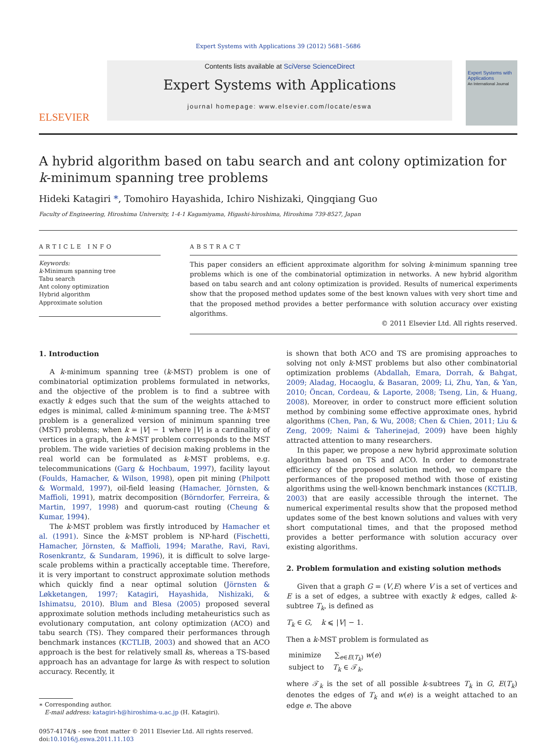Expert Systems with Applications 39 (2012) 5681–5686
ELSEVIER
Contents lists available at SciVerse ScienceDirect
Expert Systems with Applications
journal homepage: www.elsevier.com/locate/eswa
Expert Systems with Applications
An International Journal
A hybrid algorithm based on tabu search and ant colony optimization for k-minimum spanning tree problems
Hideki Katagiri *, Tomohiro Hayashida, Ichiro Nishizaki, Qingqiang Guo
Faculty of Engineering, Hiroshima University, 1-4-1 Kagamiyama, Higashi-hiroshima, Hiroshima 739-8527, Japan
ARTICLE INFO
Keywords:
k-Minimum spanning tree
Tabu search
Ant colony optimization
Hybrid algorithm
Approximate solution
ABSTRACT
This paper considers an efficient approximate algorithm for solving k-minimum spanning tree problems which is one of the combinatorial optimization in networks. A new hybrid algorithm based on tabu search and ant colony optimization is provided. Results of numerical experiments show that the proposed method updates some of the best known values with very short time and that the proposed method provides a better performance with solution accuracy over existing algorithms.
© 2011 Elsevier Ltd. All rights reserved.
1. Introduction
A k-minimum spanning tree (k-MST) problem is one of combinatorial optimization problems formulated in networks, and the objective of the problem is to find a subtree with exactly k edges such that the sum of the weights attached to edges is minimal, called k-minimum spanning tree. The k-MST problem is a generalized version of minimum spanning tree (MST) problems; when k = |V| − 1 where |V| is a cardinality of vertices in a graph, the k-MST problem corresponds to the MST problem. The wide varieties of decision making problems in the real world can be formulated as k-MST problems, e.g. telecommunications (Garg & Hochbaum, 1997), facility layout (Foulds, Hamacher, & Wilson, 1998), open pit mining (Philpott & Wormald, 1997), oil-field leasing (Hamacher, Jörnsten, & Maffioli, 1991), matrix decomposition (Börndorfer, Ferreira, & Martin, 1997, 1998) and quorum-cast routing (Cheung & Kumar, 1994).
The k-MST problem was firstly introduced by Hamacher et al. (1991). Since the k-MST problem is NP-hard (Fischetti, Hamacher, Jörnsten, & Maffioli, 1994; Marathe, Ravi, Ravi, Rosenkrantz, & Sundaram, 1996), it is difficult to solve large-scale problems within a practically acceptable time. Therefore, it is very important to construct approximate solution methods which quickly find a near optimal solution (Jörnsten & Løkketangen, 1997; Katagiri, Hayashida, Nishizaki, & Ishimatsu, 2010). Blum and Blesa (2005) proposed several approximate solution methods including metaheuristics such as evolutionary computation, ant colony optimization (ACO) and tabu search (TS). They compared their performances through benchmark instances (KCTLIB, 2003) and showed that an ACO approach is the best for relatively small ks, whereas a TS-based approach has an advantage for large ks with respect to solution accuracy. Recently, it
∗ Corresponding author.
E-mail address: katagiri-h@hiroshima-u.ac.jp (H. Katagiri).
0957-4174/$ - see front matter © 2011 Elsevier Ltd. All rights reserved.
doi:10.1016/j.eswa.2011.11.103
is shown that both ACO and TS are promising approaches to solving not only k-MST problems but also other combinatorial optimization problems (Abdallah, Emara, Dorrah, & Bahgat, 2009; Aladag, Hocaoglu, & Basaran, 2009; Li, Zhu, Yan, & Yan, 2010; Öncan, Cordeau, & Laporte, 2008; Tseng, Lin, & Huang, 2008). Moreover, in order to construct more efficient solution method by combining some effective approximate ones, hybrid algorithms (Chen, Pan, & Wu, 2008; Chen & Chien, 2011; Liu & Zeng, 2009; Naimi & Taherinejad, 2009) have been highly attracted attention to many researchers.
In this paper, we propose a new hybrid approximate solution algorithm based on TS and ACO. In order to demonstrate efficiency of the proposed solution method, we compare the performances of the proposed method with those of existing algorithms using the well-known benchmark instances (KCTLIB, 2003) that are easily accessible through the internet. The numerical experimental results show that the proposed method updates some of the best known solutions and values with very short computational times, and that the proposed method provides a better performance with solution accuracy over existing algorithms.
2. Problem formulation and existing solution methods
Given that a graph G = (V,E) where V is a set of vertices and E is a set of edges, a subtree with exactly k edges, called k-subtree T<sub>k</sub>, is defined as
T<sub>k</sub> ∈ G, k ⩽ |V| − 1.
Then a k-MST problem is formulated as
minimize ∑<sub>e∈E(T<sub>k</sub>)</sub> w(e)
subject to T<sub>k</sub> ∈ 𝒯<sub>k</sub>,
where 𝒯<sub>k</sub> is the set of all possible k-subtrees T<sub>k</sub> in G, E(T<sub>k</sub>) denotes the edges of T<sub>k</sub> and w(e) is a weight attached to an edge e. The above